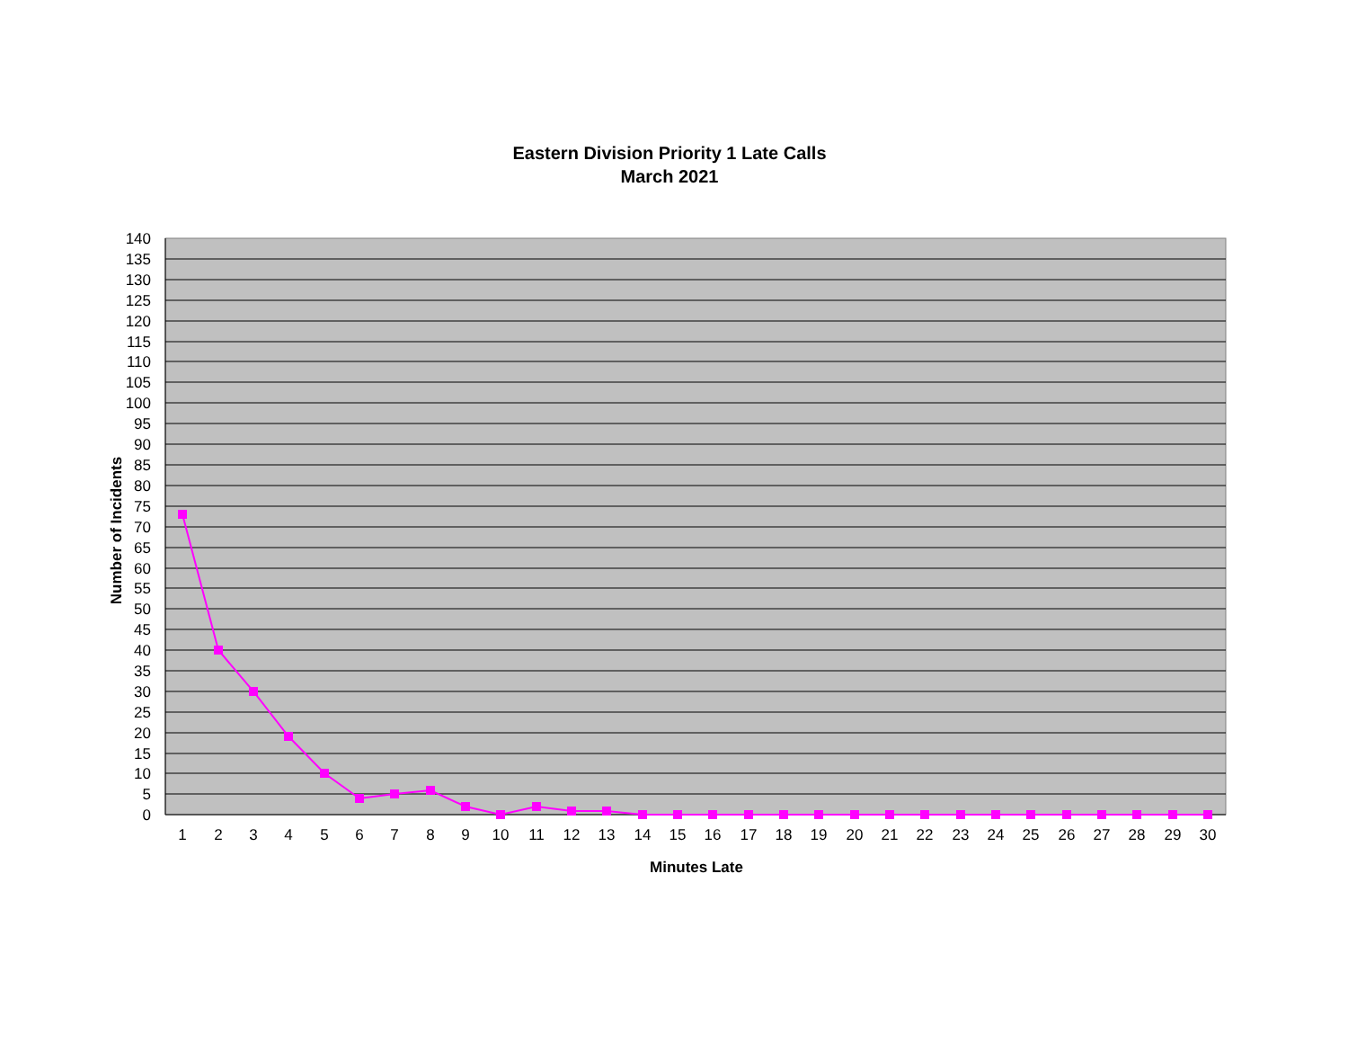Eastern Division Priority 1 Late Calls
March 2021
Number of Incidents
140
135
130
125
120
115
110
105
100
95
90
85
80
75
70
65
60
55
50
45
40
35
30
25
20
15
10
5
0
1
2
3
4
5
6
7
8
9
10
11
12
13
14
15
16
17
18
19
20
21
22
23
24
25
26
27
28
29
30
Minutes Late